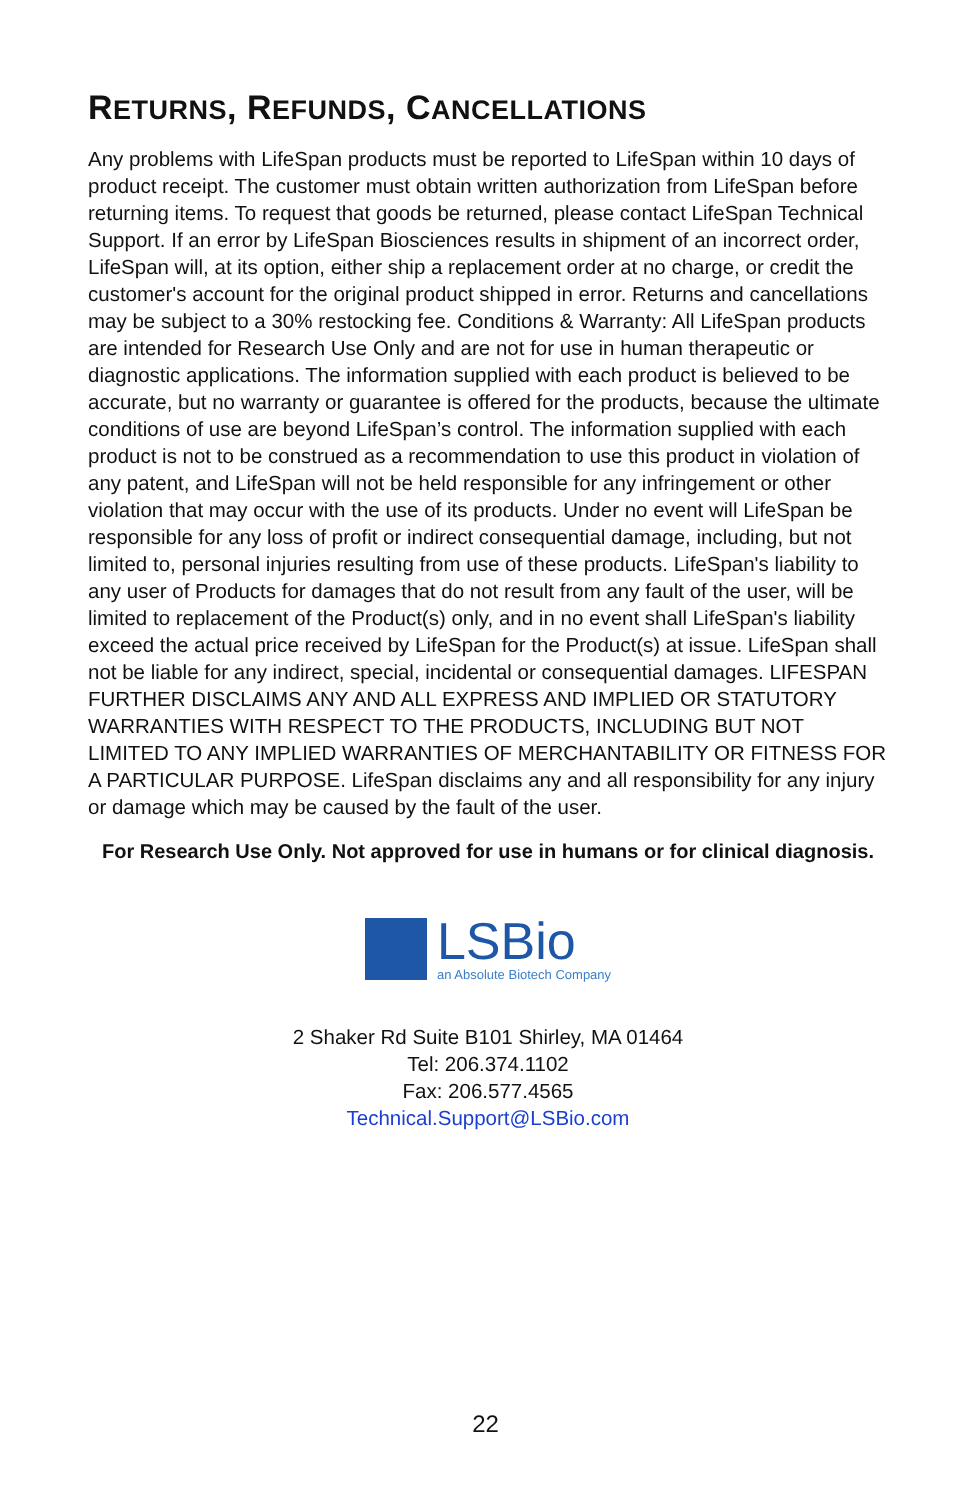RETURNS, REFUNDS, CANCELLATIONS
Any problems with LifeSpan products must be reported to LifeSpan within 10 days of product receipt. The customer must obtain written authorization from LifeSpan before returning items. To request that goods be returned, please contact LifeSpan Technical Support. If an error by LifeSpan Biosciences results in shipment of an incorrect order, LifeSpan will, at its option, either ship a replacement order at no charge, or credit the customer's account for the original product shipped in error. Returns and cancellations may be subject to a 30% restocking fee. Conditions & Warranty: All LifeSpan products are intended for Research Use Only and are not for use in human therapeutic or diagnostic applications. The information supplied with each product is believed to be accurate, but no warranty or guarantee is offered for the products, because the ultimate conditions of use are beyond LifeSpan’s control. The information supplied with each product is not to be construed as a recommendation to use this product in violation of any patent, and LifeSpan will not be held responsible for any infringement or other violation that may occur with the use of its products. Under no event will LifeSpan be responsible for any loss of profit or indirect consequential damage, including, but not limited to, personal injuries resulting from use of these products. LifeSpan's liability to any user of Products for damages that do not result from any fault of the user, will be limited to replacement of the Product(s) only, and in no event shall LifeSpan's liability exceed the actual price received by LifeSpan for the Product(s) at issue. LifeSpan shall not be liable for any indirect, special, incidental or consequential damages. LIFESPAN FURTHER DISCLAIMS ANY AND ALL EXPRESS AND IMPLIED OR STATUTORY WARRANTIES WITH RESPECT TO THE PRODUCTS, INCLUDING BUT NOT LIMITED TO ANY IMPLIED WARRANTIES OF MERCHANTABILITY OR FITNESS FOR A PARTICULAR PURPOSE. LifeSpan disclaims any and all responsibility for any injury or damage which may be caused by the fault of the user.
For Research Use Only. Not approved for use in humans or for clinical diagnosis.
LSBio
an Absolute Biotech Company
2 Shaker Rd Suite B101 Shirley, MA 01464
Tel: 206.374.1102
Fax: 206.577.4565
Technical.Support@LSBio.com
22